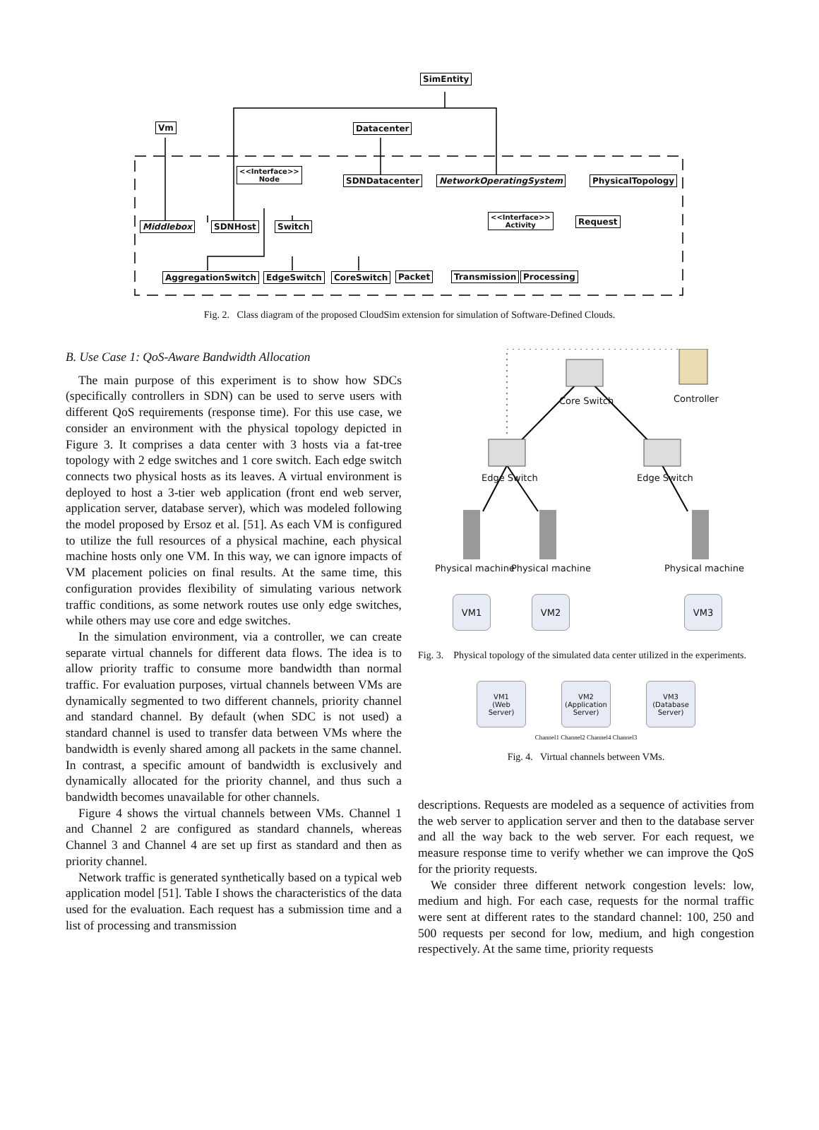SimEntity
Vm Datacenter
<<Interface>>
Node SDNDatacenter NetworkOperatingSystem PhysicalTopology
Middlebox SDNHost Switch
<<Interface>>
Activity Request
AggregationSwitch EdgeSwitch CoreSwitch Packet Transmission Processing
Fig. 2. Class diagram of the proposed CloudSim extension for simulation of Software-Defined Clouds.
B. Use Case 1: QoS-Aware Bandwidth Allocation
The main purpose of this experiment is to show how SDCs (specifically controllers in SDN) can be used to serve users with different QoS requirements (response time). For this use case, we consider an environment with the physical topology depicted in Figure 3. It comprises a data center with 3 hosts via a fat-tree topology with 2 edge switches and 1 core switch. Each edge switch connects two physical hosts as its leaves. A virtual environment is deployed to host a 3-tier web application (front end web server, application server, database server), which was modeled following the model proposed by Ersoz et al. [51]. As each VM is configured to utilize the full resources of a physical machine, each physical machine hosts only one VM. In this way, we can ignore impacts of VM placement policies on final results. At the same time, this configuration provides flexibility of simulating various network traffic conditions, as some network routes use only edge switches, while others may use core and edge switches.
In the simulation environment, via a controller, we can create separate virtual channels for different data flows. The idea is to allow priority traffic to consume more bandwidth than normal traffic. For evaluation purposes, virtual channels between VMs are dynamically segmented to two different channels, priority channel and standard channel. By default (when SDC is not used) a standard channel is used to transfer data between VMs where the bandwidth is evenly shared among all packets in the same channel. In contrast, a specific amount of bandwidth is exclusively and dynamically allocated for the priority channel, and thus such a bandwidth becomes unavailable for other channels.
Figure 4 shows the virtual channels between VMs. Channel 1 and Channel 2 are configured as standard channels, whereas Channel 3 and Channel 4 are set up first as standard and then as priority channel.
Network traffic is generated synthetically based on a typical web application model [51]. Table I shows the characteristics of the data used for the evaluation. Each request has a submission time and a list of processing and transmission
Core Switch Controller
Edge Switch Edge Switch
Physical machine Physical machine Physical machine
VM1 VM2 VM3
Fig. 3. Physical topology of the simulated data center utilized in the experiments.
VM1
(Web
Server)
VM2
(Application
Server)
VM3
(Database
Server)
Channel1 Channel2 Channel4 Channel3
Fig. 4. Virtual channels between VMs.
descriptions. Requests are modeled as a sequence of activities from the web server to application server and then to the database server and all the way back to the web server. For each request, we measure response time to verify whether we can improve the QoS for the priority requests.
We consider three different network congestion levels: low, medium and high. For each case, requests for the normal traffic were sent at different rates to the standard channel: 100, 250 and 500 requests per second for low, medium, and high congestion respectively. At the same time, priority requests